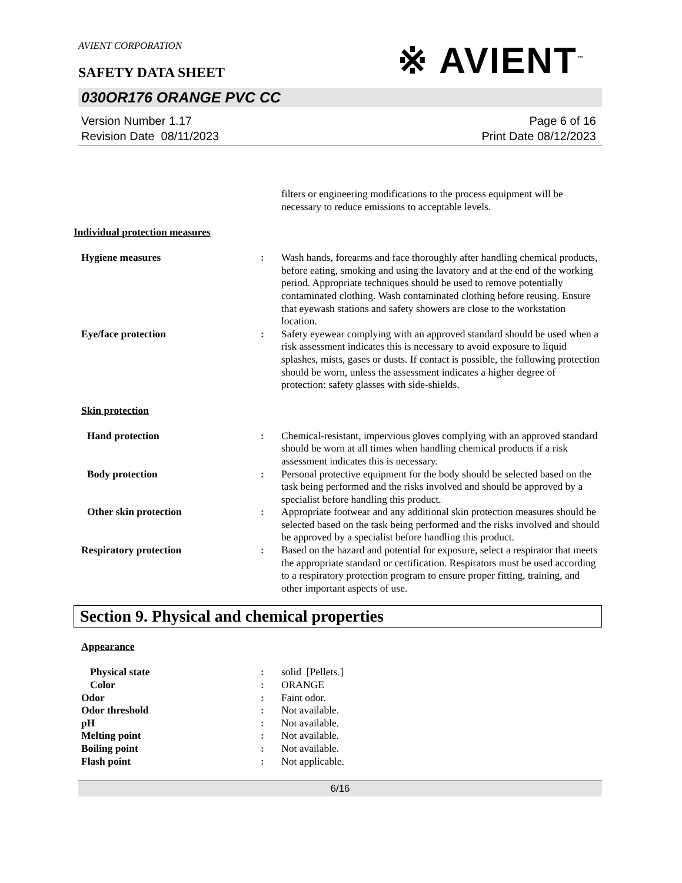AVIENT CORPORATION
※ AVIENT<sup>™</sup>
SAFETY DATA SHEET
030OR176 ORANGE PVC CC
Version Number 1.17
Revision Date 08/11/2023
Page 6 of 16
Print Date 08/12/2023
filters or engineering modifications to the process equipment will be necessary to reduce emissions to acceptable levels.
Individual protection measures
Hygiene measures : Wash hands, forearms and face thoroughly after handling chemical products, before eating, smoking and using the lavatory and at the end of the working period. Appropriate techniques should be used to remove potentially contaminated clothing. Wash contaminated clothing before reusing. Ensure that eyewash stations and safety showers are close to the workstation location.
Eye/face protection : Safety eyewear complying with an approved standard should be used when a risk assessment indicates this is necessary to avoid exposure to liquid splashes, mists, gases or dusts. If contact is possible, the following protection should be worn, unless the assessment indicates a higher degree of protection: safety glasses with side-shields.
Skin protection
Hand protection : Chemical-resistant, impervious gloves complying with an approved standard should be worn at all times when handling chemical products if a risk assessment indicates this is necessary.
Body protection : Personal protective equipment for the body should be selected based on the task being performed and the risks involved and should be approved by a specialist before handling this product.
Other skin protection : Appropriate footwear and any additional skin protection measures should be selected based on the task being performed and the risks involved and should be approved by a specialist before handling this product.
Respiratory protection : Based on the hazard and potential for exposure, select a respirator that meets the appropriate standard or certification. Respirators must be used according to a respiratory protection program to ensure proper fitting, training, and other important aspects of use.
Section 9. Physical and chemical properties
Appearance
Physical state : solid [Pellets.]
Color : ORANGE
Odor : Faint odor.
Odor threshold : Not available.
pH : Not available.
Melting point : Not available.
Boiling point : Not available.
Flash point : Not applicable.
6/16